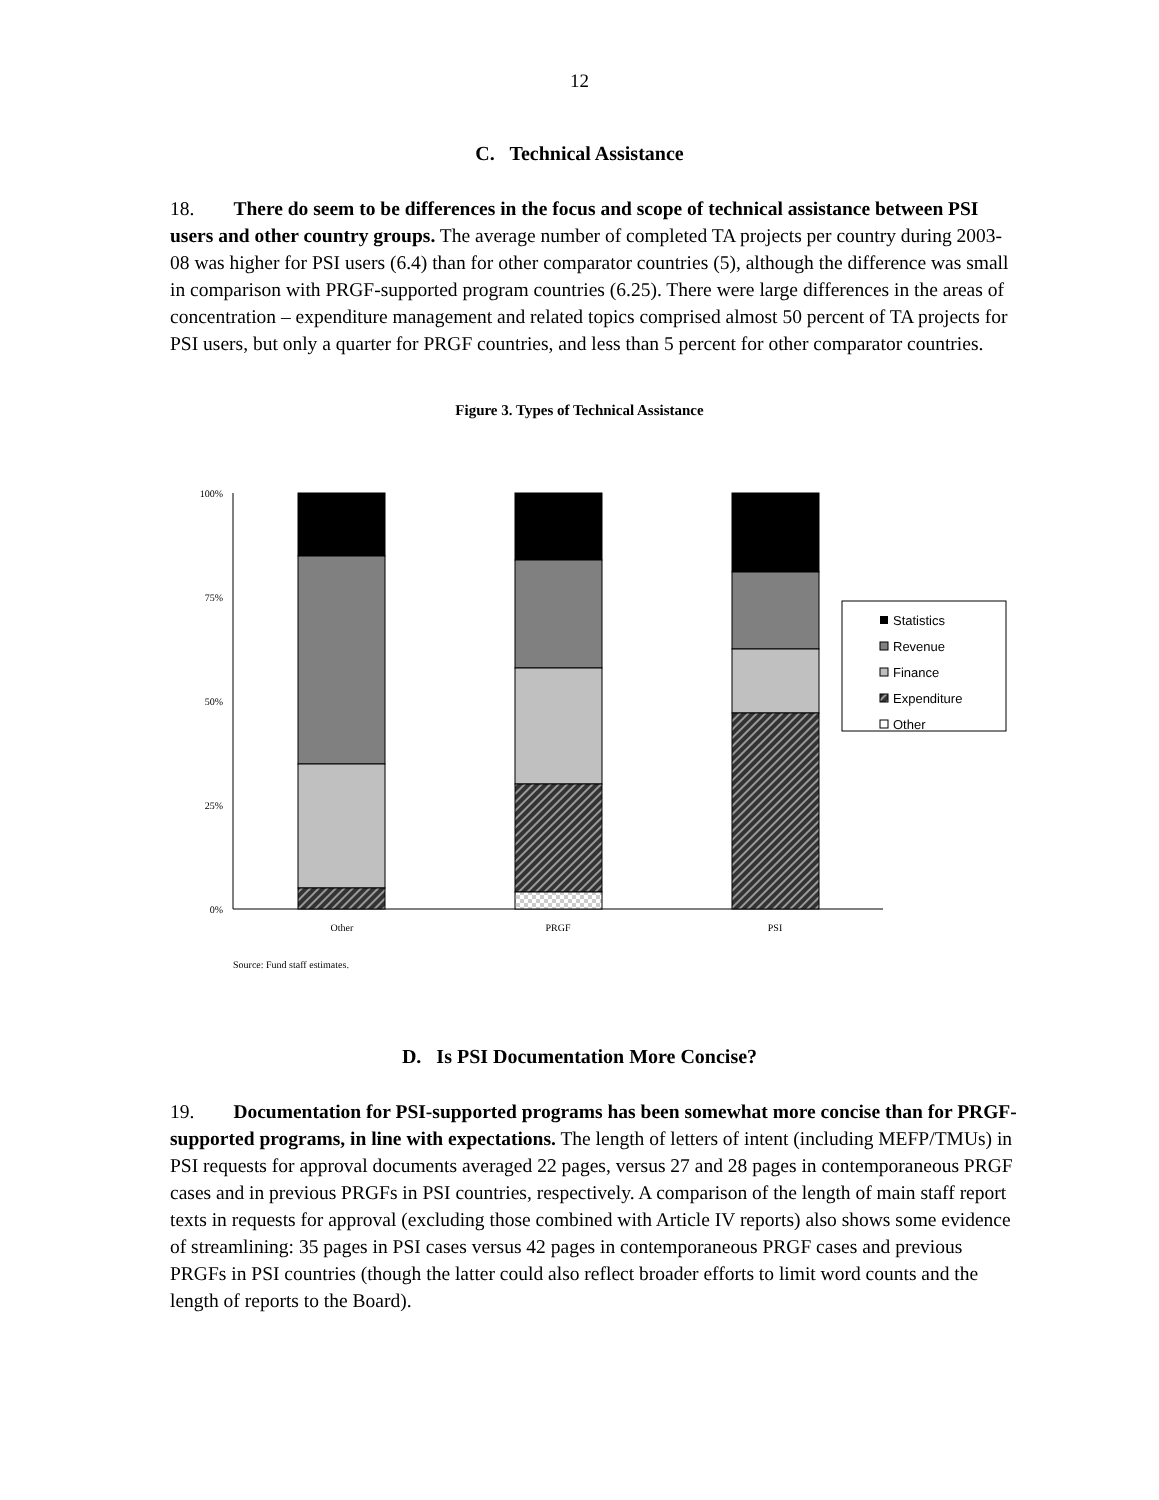12
C. Technical Assistance
18. There do seem to be differences in the focus and scope of technical assistance between PSI users and other country groups. The average number of completed TA projects per country during 2003-08 was higher for PSI users (6.4) than for other comparator countries (5), although the difference was small in comparison with PRGF-supported program countries (6.25). There were large differences in the areas of concentration – expenditure management and related topics comprised almost 50 percent of TA projects for PSI users, but only a quarter for PRGF countries, and less than 5 percent for other comparator countries.
Figure 3. Types of Technical Assistance
100%
75%
50%
25%
0%
Other
PRGF
PSI
Statistics
Revenue
Finance
Expenditure
Other
Source: Fund staff estimates.
D. Is PSI Documentation More Concise?
19. Documentation for PSI-supported programs has been somewhat more concise than for PRGF-supported programs, in line with expectations. The length of letters of intent (including MEFP/TMUs) in PSI requests for approval documents averaged 22 pages, versus 27 and 28 pages in contemporaneous PRGF cases and in previous PRGFs in PSI countries, respectively. A comparison of the length of main staff report texts in requests for approval (excluding those combined with Article IV reports) also shows some evidence of streamlining: 35 pages in PSI cases versus 42 pages in contemporaneous PRGF cases and previous PRGFs in PSI countries (though the latter could also reflect broader efforts to limit word counts and the length of reports to the Board).